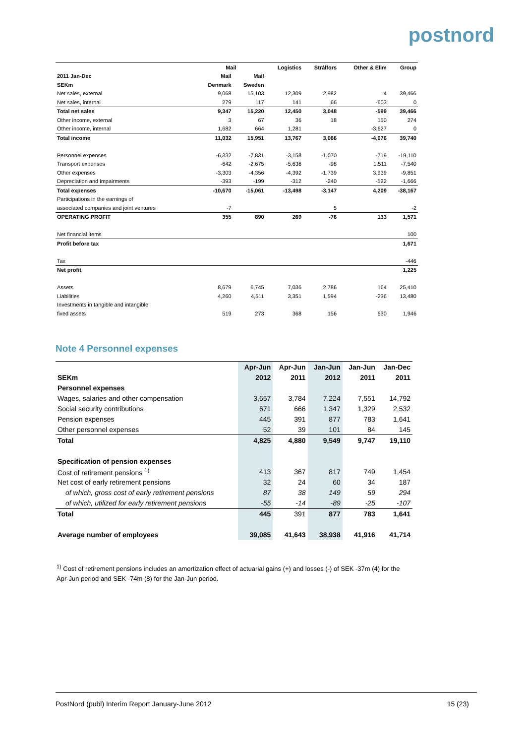postnord
| | Mail | | Logistics | Strålfors | Other & Elim | Group |
| --- | --- | --- | --- | --- | --- | --- |
| 2011 Jan-Dec | Mail | Mail | | | | |
| SEKm | Denmark | Sweden | | | | |
| Net sales, external | 9,068 | 15,103 | 12,309 | 2,982 | 4 | 39,466 |
| Net sales, internal | 279 | 117 | 141 | 66 | -603 | 0 |
| Total net sales | 9,347 | 15,220 | 12,450 | 3,048 | -599 | 39,466 |
| Other income, external | 3 | 67 | 36 | 18 | 150 | 274 |
| Other income, internal | 1,682 | 664 | 1,281 | | -3,627 | 0 |
| Total income | 11,032 | 15,951 | 13,767 | 3,066 | -4,076 | 39,740 |
| Personnel expenses | -6,332 | -7,831 | -3,158 | -1,070 | -719 | -19,110 |
| Transport expenses | -642 | -2,675 | -5,636 | -98 | 1,511 | -7,540 |
| Other expenses | -3,303 | -4,356 | -4,392 | -1,739 | 3,939 | -9,851 |
| Depreciation and impairments | -393 | -199 | -312 | -240 | -522 | -1,666 |
| Total expenses | -10,670 | -15,061 | -13,498 | -3,147 | 4,209 | -38,167 |
| Participations in the earnings of | | | | | | |
| associated companies and joint ventures | -7 | | | 5 | | -2 |
| OPERATING PROFIT | 355 | 890 | 269 | -76 | 133 | 1,571 |
| Net financial items | | | | | | 100 |
| Profit before tax | | | | | | 1,671 |
| Tax | | | | | | -446 |
| Net profit | | | | | | 1,225 |
| Assets | 8,679 | 6,745 | 7,036 | 2,786 | 164 | 25,410 |
| Liabilities | 4,260 | 4,511 | 3,351 | 1,594 | -236 | 13,480 |
| Investments in tangible and intangible | | | | | | |
| fixed assets | 519 | 273 | 368 | 156 | 630 | 1,946 |
Note 4 Personnel expenses
| | Apr-Jun | Apr-Jun | Jan-Jun | Jan-Jun | Jan-Dec |
| --- | --- | --- | --- | --- | --- |
| SEKm | 2012 | 2011 | 2012 | 2011 | 2011 |
| Personnel expenses | | | | | |
| Wages, salaries and other compensation | 3,657 | 3,784 | 7,224 | 7,551 | 14,792 |
| Social security contributions | 671 | 666 | 1,347 | 1,329 | 2,532 |
| Pension expenses | 445 | 391 | 877 | 783 | 1,641 |
| Other personnel expenses | 52 | 39 | 101 | 84 | 145 |
| Total | 4,825 | 4,880 | 9,549 | 9,747 | 19,110 |
| Specification of pension expenses | | | | | |
| Cost of retirement pensions <sup>1)</sup> | 413 | 367 | 817 | 749 | 1,454 |
| Net cost of early retirement pensions | 32 | 24 | 60 | 34 | 187 |
| of which, gross cost of early retirement pensions | 87 | 38 | 149 | 59 | 294 |
| of which, utilized for early retirement pensions | -55 | -14 | -89 | -25 | -107 |
| Total | 445 | 391 | 877 | 783 | 1,641 |
| Average number of employees | 39,085 | 41,643 | 38,938 | 41,916 | 41,714 |
<sup>1)</sup> Cost of retirement pensions includes an amortization effect of actuarial gains (+) and losses (-) of SEK -37m (4) for the Apr-Jun period and SEK -74m (8) for the Jan-Jun period.
PostNord (publ) Interim Report January-June 2012 15 (23)